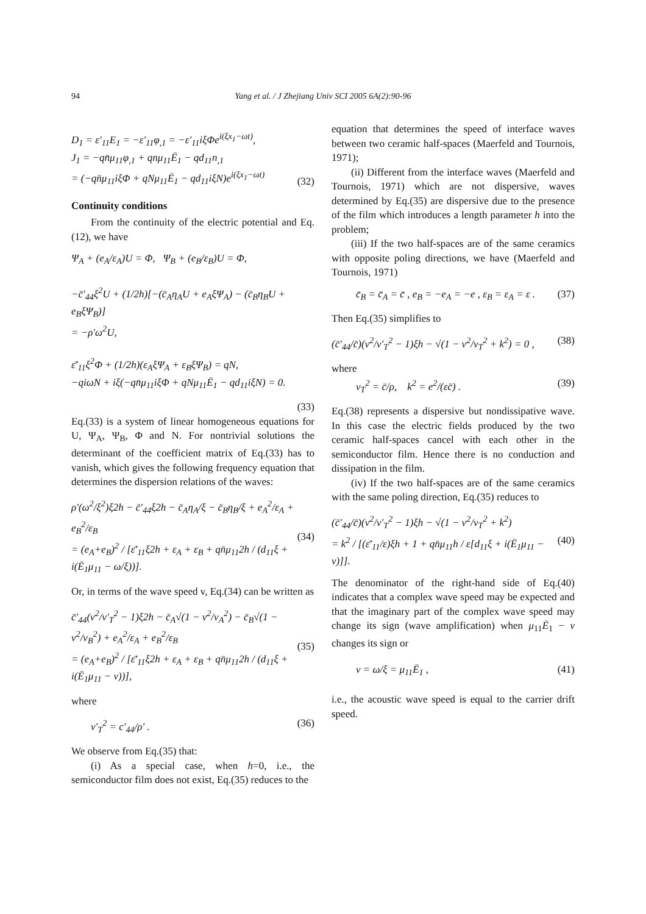94
Yang et al. / J Zhejiang Univ SCI 2005 6A(2):90-96
D<sub>1</sub> = ε′<sub>11</sub>E<sub>1</sub> = −ε′<sub>11</sub>φ<sub>,1</sub> = −ε′<sub>11</sub>iξΦe<sup>i(ξx<sub>1</sub>−ωt)</sup>,
J<sub>1</sub> = −qn̄μ<sub>11</sub>φ<sub>,1</sub> + qnμ<sub>11</sub>Ē<sub>1</sub> − qd<sub>11</sub>n<sub>,1</sub>
= (−qn̄μ<sub>11</sub>iξΦ + qNμ<sub>11</sub>Ē<sub>1</sub> − qd<sub>11</sub>iξN)e<sup>i(ξx<sub>1</sub>−ωt)</sup>
(32)
Continuity conditions
From the continuity of the electric potential and Eq.(12), we have
Ψ<sub>A</sub> + (e<sub>A</sub>/ε<sub>A</sub>)U = Φ, Ψ<sub>B</sub> + (e<sub>B</sub>/ε<sub>B</sub>)U = Φ,
−c̄′<sub>44</sub>ξ<sup>2</sup>U + (1/2h)[−(c̄<sub>A</sub>η<sub>A</sub>U + e<sub>A</sub>ξΨ<sub>A</sub>) − (c̄<sub>B</sub>η<sub>B</sub>U + e<sub>B</sub>ξΨ<sub>B</sub>)]
= −ρ′ω<sup>2</sup>U,
ε̄′<sub>11</sub>ξ<sup>2</sup>Φ + (1/2h)(ε<sub>A</sub>ξΨ<sub>A</sub> + ε<sub>B</sub>ξΨ<sub>B</sub>) = qN,
−qiωN + iξ(−qn̄μ<sub>11</sub>iξΦ + qNμ<sub>11</sub>Ē<sub>1</sub> − qd<sub>11</sub>iξN) = 0.
(33)
Eq.(33) is a system of linear homogeneous equations for U, Ψ<sub>A</sub>, Ψ<sub>B</sub>, Φ and N. For nontrivial solutions the determinant of the coefficient matrix of Eq.(33) has to vanish, which gives the following frequency equation that determines the dispersion relations of the waves:
ρ′(ω<sup>2</sup>/ξ<sup>2</sup>)ξ2h − c̄′<sub>44</sub>ξ2h − c̄<sub>A</sub>η<sub>A</sub>/ξ − c̄<sub>B</sub>η<sub>B</sub>/ξ + e<sub>A</sub><sup>2</sup>/ε<sub>A</sub> + e<sub>B</sub><sup>2</sup>/ε<sub>B</sub>
= (e<sub>A</sub>+e<sub>B</sub>)<sup>2</sup> / [ε̄′<sub>11</sub>ξ2h + ε<sub>A</sub> + ε<sub>B</sub> + qn̄μ<sub>11</sub>2h / (d<sub>11</sub>ξ + i(Ē<sub>1</sub>μ<sub>11</sub> − ω/ξ))].
(34)
Or, in terms of the wave speed v, Eq.(34) can be written as
c̄′<sub>44</sub>(v<sup>2</sup>/v′<sub>T</sub><sup>2</sup> − 1)ξ2h − c̄<sub>A</sub>√(1 − v<sup>2</sup>/v<sub>A</sub><sup>2</sup>) − c̄<sub>B</sub>√(1 − v<sup>2</sup>/v<sub>B</sub><sup>2</sup>) + e<sub>A</sub><sup>2</sup>/ε<sub>A</sub> + e<sub>B</sub><sup>2</sup>/ε<sub>B</sub>
= (e<sub>A</sub>+e<sub>B</sub>)<sup>2</sup> / [ε̄′<sub>11</sub>ξ2h + ε<sub>A</sub> + ε<sub>B</sub> + qn̄μ<sub>11</sub>2h / (d<sub>11</sub>ξ + i(Ē<sub>1</sub>μ<sub>11</sub> − v))],
(35)
where
v′<sub>T</sub><sup>2</sup> = c′<sub>44</sub>/ρ′ . (36)
We observe from Eq.(35) that:
(i) As a special case, when h=0, i.e., the semiconductor film does not exist, Eq.(35) reduces to the
equation that determines the speed of interface waves between two ceramic half-spaces (Maerfeld and Tournois, 1971);
(ii) Different from the interface waves (Maerfeld and Tournois, 1971) which are not dispersive, waves determined by Eq.(35) are dispersive due to the presence of the film which introduces a length parameter h into the problem;
(iii) If the two half-spaces are of the same ceramics with opposite poling directions, we have (Maerfeld and Tournois, 1971)
c̄<sub>B</sub> = c̄<sub>A</sub> = c̄ , e<sub>B</sub> = −e<sub>A</sub> = −e , ε<sub>B</sub> = ε<sub>A</sub> = ε .
(37)
Then Eq.(35) simplifies to
(c̄′<sub>44</sub>/c̄)(v<sup>2</sup>/v′<sub>T</sub><sup>2</sup> − 1)ξh − √(1 − v<sup>2</sup>/v<sub>T</sub><sup>2</sup> + k<sup>2</sup>) = 0 ,
(38)
where
v<sub>T</sub><sup>2</sup> = c̄/ρ, k<sup>2</sup> = e<sup>2</sup>/(εc̄) . (39)
Eq.(38) represents a dispersive but nondissipative wave. In this case the electric fields produced by the two ceramic half-spaces cancel with each other in the semiconductor film. Hence there is no conduction and dissipation in the film.
(iv) If the two half-spaces are of the same ceramics with the same poling direction, Eq.(35) reduces to
(c̄′<sub>44</sub>/c̄)(v<sup>2</sup>/v′<sub>T</sub><sup>2</sup> − 1)ξh − √(1 − v<sup>2</sup>/v<sub>T</sub><sup>2</sup> + k<sup>2</sup>)
= k<sup>2</sup> / [(ε̄′<sub>11</sub>/ε)ξh + 1 + qn̄μ<sub>11</sub>h / ε[d<sub>11</sub>ξ + i(Ē<sub>1</sub>μ<sub>11</sub> − v)]].
(40)
The denominator of the right-hand side of Eq.(40) indicates that a complex wave speed may be expected and that the imaginary part of the complex wave speed may change its sign (wave amplification) when μ<sub>11</sub>Ē<sub>1</sub> − v changes its sign or
v = ω/ξ = μ<sub>11</sub>Ē<sub>1</sub> , (41)
i.e., the acoustic wave speed is equal to the carrier drift speed.